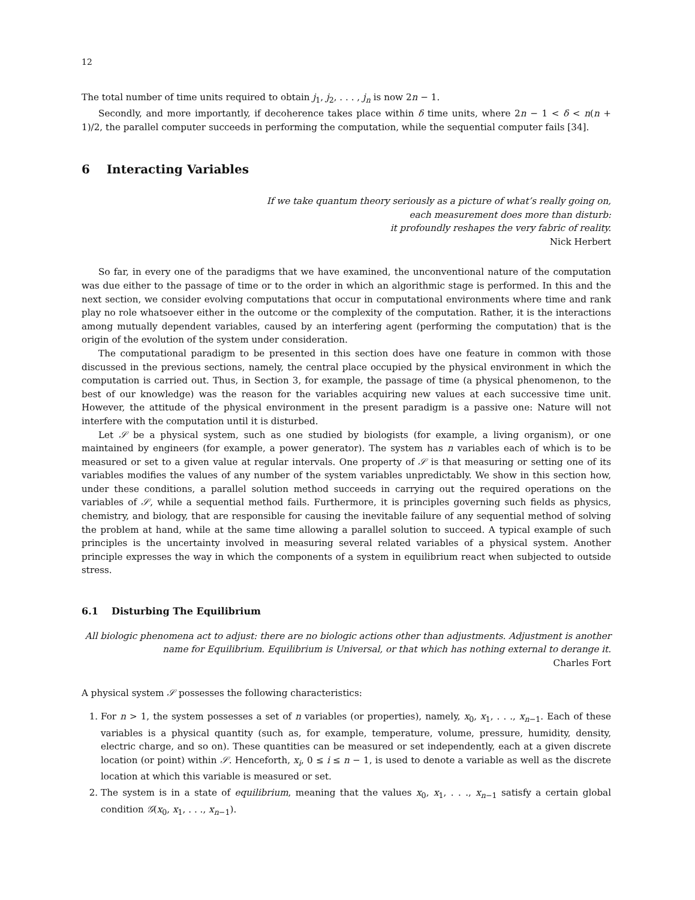12
The total number of time units required to obtain j<sub>1</sub>, j<sub>2</sub>, . . . , j<sub>n</sub> is now 2n − 1.
Secondly, and more importantly, if decoherence takes place within δ time units, where 2n − 1 < δ < n(n + 1)/2, the parallel computer succeeds in performing the computation, while the sequential computer fails [34].
6 Interacting Variables
If we take quantum theory seriously as a picture of what’s really going on,
each measurement does more than disturb:
it profoundly reshapes the very fabric of reality.
Nick Herbert
So far, in every one of the paradigms that we have examined, the unconventional nature of the computation was due either to the passage of time or to the order in which an algorithmic stage is performed. In this and the next section, we consider evolving computations that occur in computational environments where time and rank play no role whatsoever either in the outcome or the complexity of the computation. Rather, it is the interactions among mutually dependent variables, caused by an interfering agent (performing the computation) that is the origin of the evolution of the system under consideration.
The computational paradigm to be presented in this section does have one feature in common with those discussed in the previous sections, namely, the central place occupied by the physical environment in which the computation is carried out. Thus, in Section 3, for example, the passage of time (a physical phenomenon, to the best of our knowledge) was the reason for the variables acquiring new values at each successive time unit. However, the attitude of the physical environment in the present paradigm is a passive one: Nature will not interfere with the computation until it is disturbed.
Let 𝒮 be a physical system, such as one studied by biologists (for example, a living organism), or one maintained by engineers (for example, a power generator). The system has n variables each of which is to be measured or set to a given value at regular intervals. One property of 𝒮 is that measuring or setting one of its variables modifies the values of any number of the system variables unpredictably. We show in this section how, under these conditions, a parallel solution method succeeds in carrying out the required operations on the variables of 𝒮, while a sequential method fails. Furthermore, it is principles governing such fields as physics, chemistry, and biology, that are responsible for causing the inevitable failure of any sequential method of solving the problem at hand, while at the same time allowing a parallel solution to succeed. A typical example of such principles is the uncertainty involved in measuring several related variables of a physical system. Another principle expresses the way in which the components of a system in equilibrium react when subjected to outside stress.
6.1 Disturbing The Equilibrium
All biologic phenomena act to adjust: there are no biologic actions other than adjustments. Adjustment is another name for Equilibrium. Equilibrium is Universal, or that which has nothing external to derange it.
Charles Fort
A physical system 𝒮 possesses the following characteristics:
1. For n > 1, the system possesses a set of n variables (or properties), namely, x<sub>0</sub>, x<sub>1</sub>, . . ., x<sub>n−1</sub>. Each of these variables is a physical quantity (such as, for example, temperature, volume, pressure, humidity, density, electric charge, and so on). These quantities can be measured or set independently, each at a given discrete location (or point) within 𝒮. Henceforth, x<sub>i</sub>, 0 ≤ i ≤ n − 1, is used to denote a variable as well as the discrete location at which this variable is measured or set.
2. The system is in a state of equilibrium, meaning that the values x<sub>0</sub>, x<sub>1</sub>, . . ., x<sub>n−1</sub> satisfy a certain global condition 𝒢(x<sub>0</sub>, x<sub>1</sub>, . . ., x<sub>n−1</sub>).